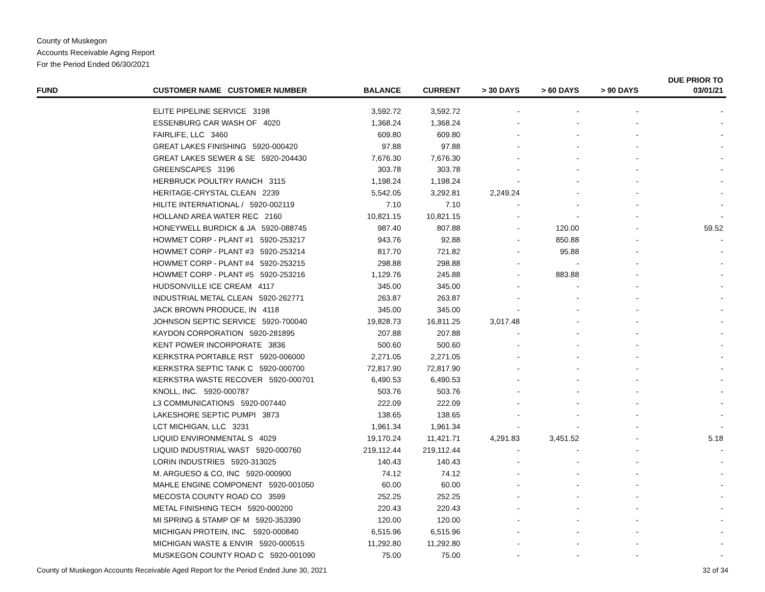County of Muskegon
Accounts Receivable Aging Report
For the Period Ended 06/30/2021
| FUND | CUSTOMER NAME CUSTOMER NUMBER | BALANCE | CURRENT | > 30 DAYS | > 60 DAYS | > 90 DAYS | DUE PRIOR TO 03/01/21 |
| --- | --- | --- | --- | --- | --- | --- | --- |
| | ELITE PIPELINE SERVICE 3198 | 3,592.72 | 3,592.72 | - | - | - | - |
| | ESSENBURG CAR WASH OF 4020 | 1,368.24 | 1,368.24 | - | - | - | - |
| | FAIRLIFE, LLC 3460 | 609.80 | 609.80 | - | - | - | - |
| | GREAT LAKES FINISHING 5920-000420 | 97.88 | 97.88 | - | - | - | - |
| | GREAT LAKES SEWER & SE 5920-204430 | 7,676.30 | 7,676.30 | - | - | - | - |
| | GREENSCAPES 3196 | 303.78 | 303.78 | - | - | - | - |
| | HERBRUCK POULTRY RANCH 3115 | 1,198.24 | 1,198.24 | - | - | - | - |
| | HERITAGE-CRYSTAL CLEAN 2239 | 5,542.05 | 3,292.81 | 2,249.24 | - | - | - |
| | HILITE INTERNATIONAL / 5920-002119 | 7.10 | 7.10 | - | - | - | - |
| | HOLLAND AREA WATER REC 2160 | 10,821.15 | 10,821.15 | - | - | - | - |
| | HONEYWELL BURDICK & JA 5920-088745 | 987.40 | 807.88 | - | 120.00 | - | 59.52 |
| | HOWMET CORP - PLANT #1 5920-253217 | 943.76 | 92.88 | - | 850.88 | - | - |
| | HOWMET CORP - PLANT #3 5920-253214 | 817.70 | 721.82 | - | 95.88 | - | - |
| | HOWMET CORP - PLANT #4 5920-253215 | 298.88 | 298.88 | - | - | - | - |
| | HOWMET CORP - PLANT #5 5920-253216 | 1,129.76 | 245.88 | - | 883.88 | - | - |
| | HUDSONVILLE ICE CREAM 4117 | 345.00 | 345.00 | - | - | - | - |
| | INDUSTRIAL METAL CLEAN 5920-262771 | 263.87 | 263.87 | - | - | - | - |
| | JACK BROWN PRODUCE, IN 4118 | 345.00 | 345.00 | - | - | - | - |
| | JOHNSON SEPTIC SERVICE 5920-700040 | 19,828.73 | 16,811.25 | 3,017.48 | - | - | - |
| | KAYDON CORPORATION 5920-281895 | 207.88 | 207.88 | - | - | - | - |
| | KENT POWER INCORPORATE 3836 | 500.60 | 500.60 | - | - | - | - |
| | KERKSTRA PORTABLE RST 5920-006000 | 2,271.05 | 2,271.05 | - | - | - | - |
| | KERKSTRA SEPTIC TANK C 5920-000700 | 72,817.90 | 72,817.90 | - | - | - | - |
| | KERKSTRA WASTE RECOVER 5920-000701 | 6,490.53 | 6,490.53 | - | - | - | - |
| | KNOLL, INC. 5920-000787 | 503.76 | 503.76 | - | - | - | - |
| | L3 COMMUNICATIONS 5920-007440 | 222.09 | 222.09 | - | - | - | - |
| | LAKESHORE SEPTIC PUMPI 3873 | 138.65 | 138.65 | - | - | - | - |
| | LCT MICHIGAN, LLC 3231 | 1,961.34 | 1,961.34 | - | - | - | - |
| | LIQUID ENVIRONMENTAL S 4029 | 19,170.24 | 11,421.71 | 4,291.83 | 3,451.52 | - | 5.18 |
| | LIQUID INDUSTRIAL WAST 5920-000760 | 219,112.44 | 219,112.44 | - | - | - | - |
| | LORIN INDUSTRIES 5920-313025 | 140.43 | 140.43 | - | - | - | - |
| | M. ARGUESO & CO, INC 5920-000900 | 74.12 | 74.12 | - | - | - | - |
| | MAHLE ENGINE COMPONENT 5920-001050 | 60.00 | 60.00 | - | - | - | - |
| | MECOSTA COUNTY ROAD CO 3599 | 252.25 | 252.25 | - | - | - | - |
| | METAL FINISHING TECH 5920-000200 | 220.43 | 220.43 | - | - | - | - |
| | MI SPRING & STAMP OF M 5920-353390 | 120.00 | 120.00 | - | - | - | - |
| | MICHIGAN PROTEIN, INC. 5920-000840 | 6,515.96 | 6,515.96 | - | - | - | - |
| | MICHIGAN WASTE & ENVIR 5920-000515 | 11,292.80 | 11,292.80 | - | - | - | - |
| | MUSKEGON COUNTY ROAD C 5920-001090 | 75.00 | 75.00 | - | - | - | - |
County of Muskegon Accounts Receivable Aged Report for the Period Ended June 30, 2021 32 of 34